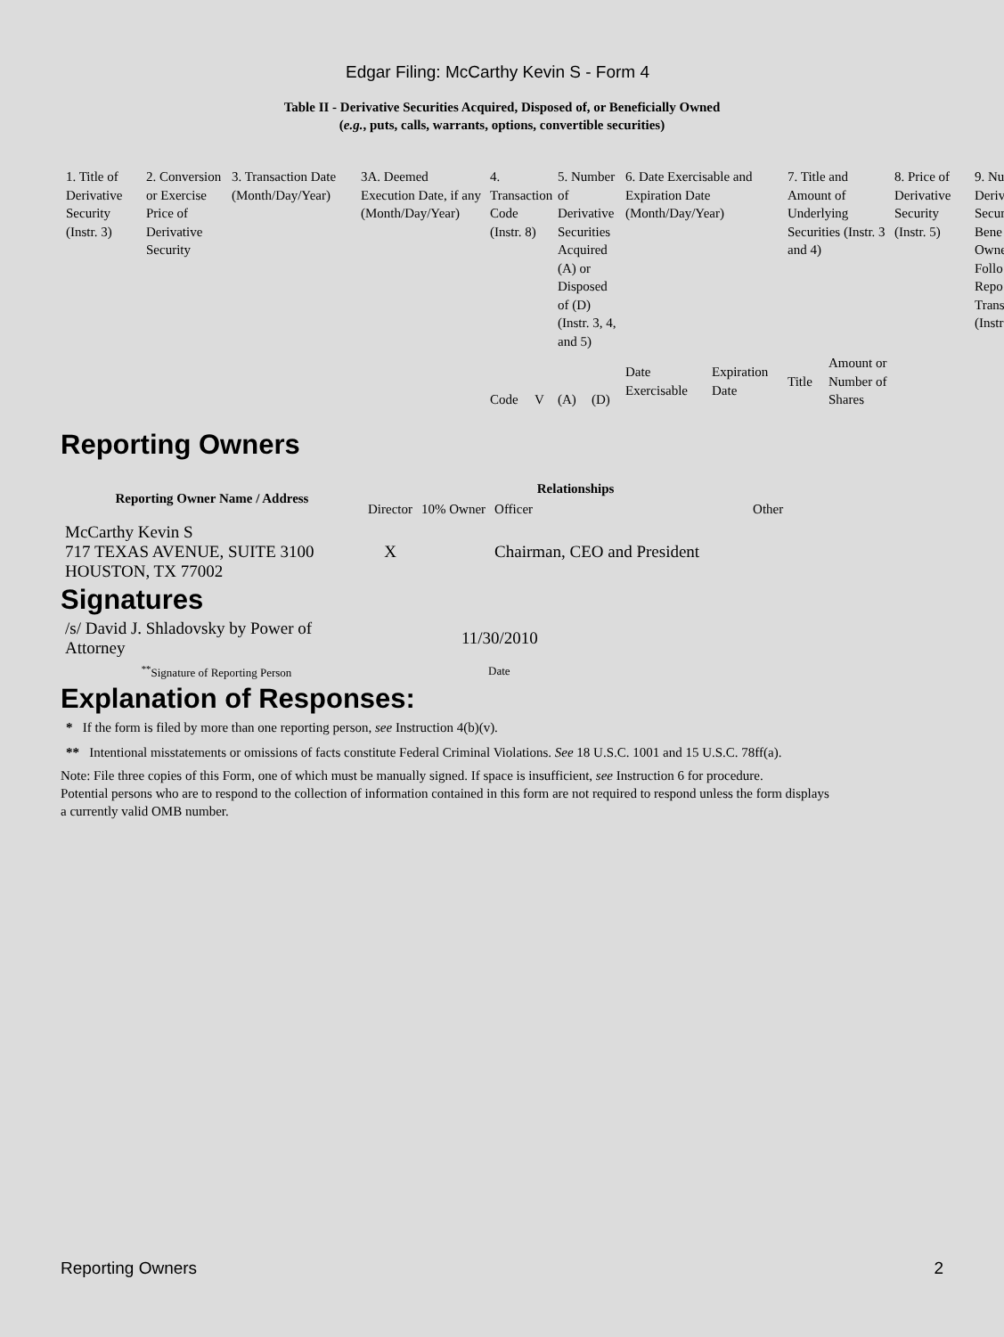Edgar Filing: McCarthy Kevin S - Form 4
Table II - Derivative Securities Acquired, Disposed of, or Beneficially Owned
(e.g., puts, calls, warrants, options, convertible securities)
| 1. Title of Derivative Security (Instr. 3) | 2. Conversion or Exercise Price of Derivative Security | 3. Transaction Date (Month/Day/Year) | 3A. Deemed Execution Date, if any (Month/Day/Year) | 4. Transaction Code (Instr. 8) | | 5. Number of Derivative Securities Acquired (A) or Disposed of (D) (Instr. 3, 4, and 5) | | 6. Date Exercisable and Expiration Date (Month/Day/Year) | | 7. Title and Amount of Underlying Securities (Instr. 3 and 4) | | 8. Price of Derivative Security (Instr. 5) | 9. Nu Deriv Secur Bene Owne Follo Repo Trans (Instr |
| | | | | Code | V | (A) | (D) | Date Exercisable | Expiration Date | Title | Amount or Number of Shares | | |
Reporting Owners
| Reporting Owner Name / Address | Relationships | | | |
| --- | --- | --- | --- | --- |
| | Director | 10% Owner | Officer | Other |
| McCarthy Kevin S 717 TEXAS AVENUE, SUITE 3100 HOUSTON, TX 77002 | X | | Chairman, CEO and President | |
Signatures
| /s/ David J. Shladovsky by Power of Attorney | 11/30/2010 |
| <sup>**</sup> Signature of Reporting Person | Date |
Explanation of Responses:
* If the form is filed by more than one reporting person, see Instruction 4(b)(v).
** Intentional misstatements or omissions of facts constitute Federal Criminal Violations. See 18 U.S.C. 1001 and 15 U.S.C. 78ff(a).
Note: File three copies of this Form, one of which must be manually signed. If space is insufficient, see Instruction 6 for procedure.
Potential persons who are to respond to the collection of information contained in this form are not required to respond unless the form displays
a currently valid OMB number.
Reporting Owners 2